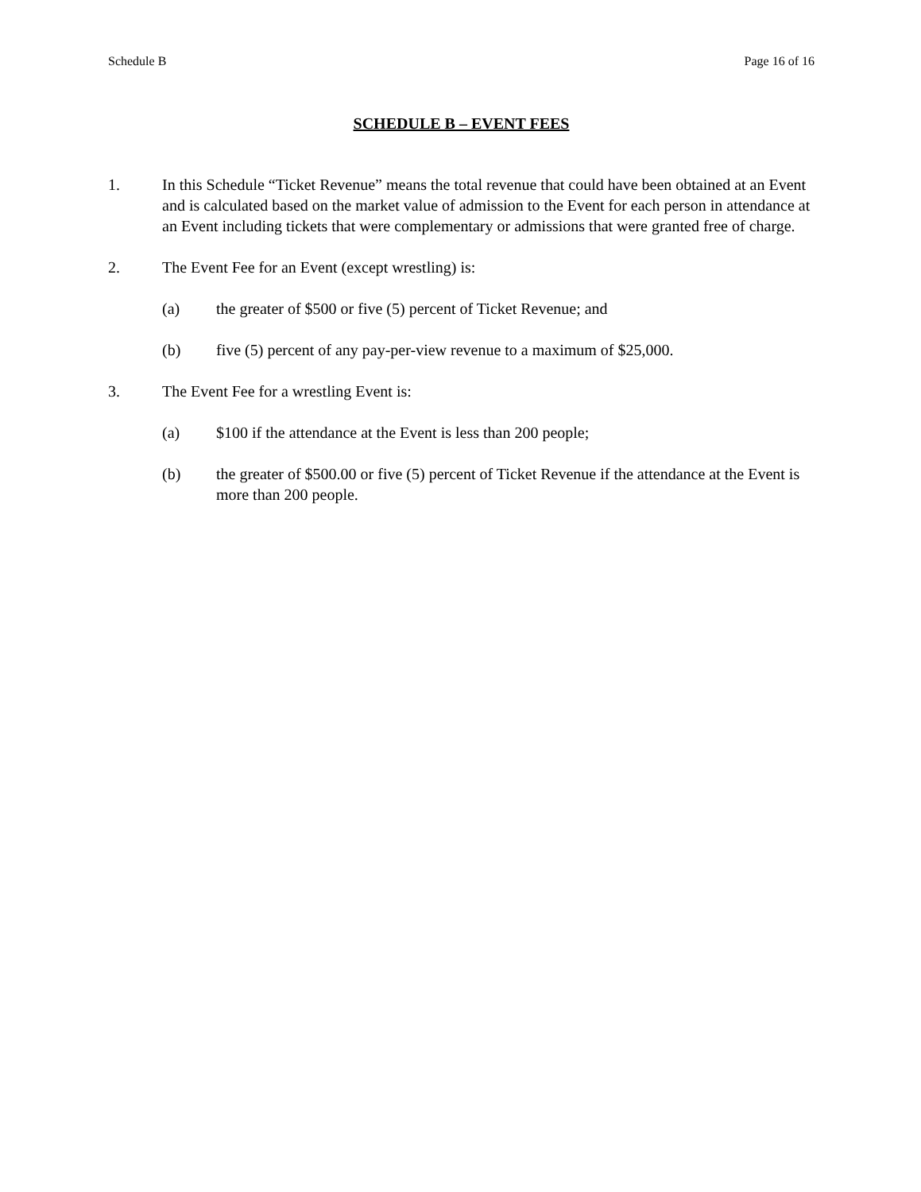Schedule B Page 16 of 16
SCHEDULE B – EVENT FEES
1. In this Schedule “Ticket Revenue” means the total revenue that could have been obtained at an Event and is calculated based on the market value of admission to the Event for each person in attendance at an Event including tickets that were complementary or admissions that were granted free of charge.
2. The Event Fee for an Event (except wrestling) is:
(a) the greater of $500 or five (5) percent of Ticket Revenue; and
(b) five (5) percent of any pay-per-view revenue to a maximum of $25,000.
3. The Event Fee for a wrestling Event is:
(a) $100 if the attendance at the Event is less than 200 people;
(b) the greater of $500.00 or five (5) percent of Ticket Revenue if the attendance at the Event is more than 200 people.